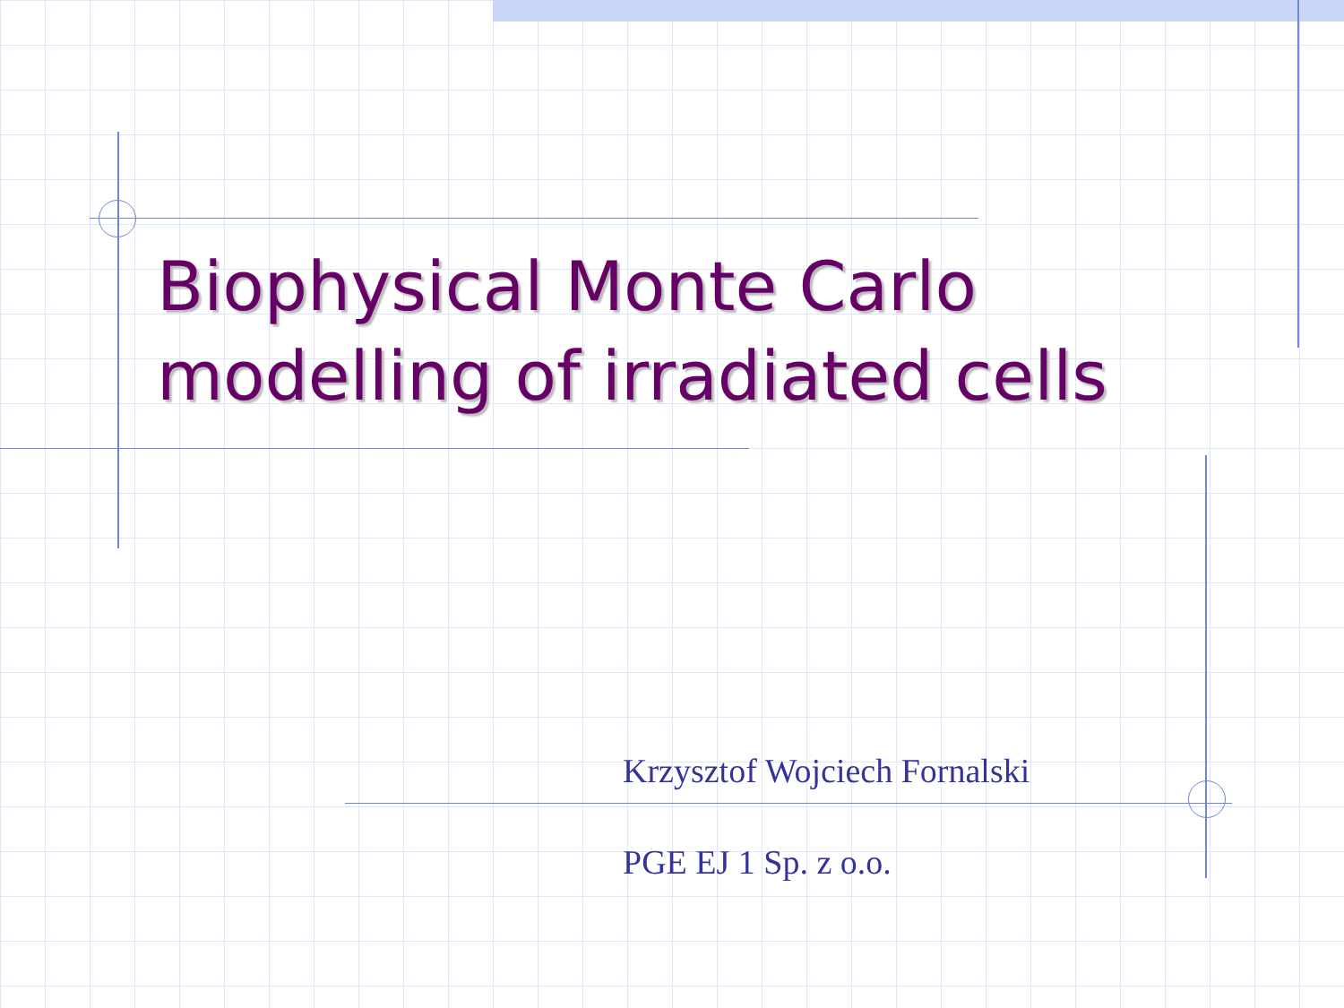Biophysical Monte Carlo
modelling of irradiated cells
Krzysztof Wojciech Fornalski
PGE EJ 1 Sp. z o.o.